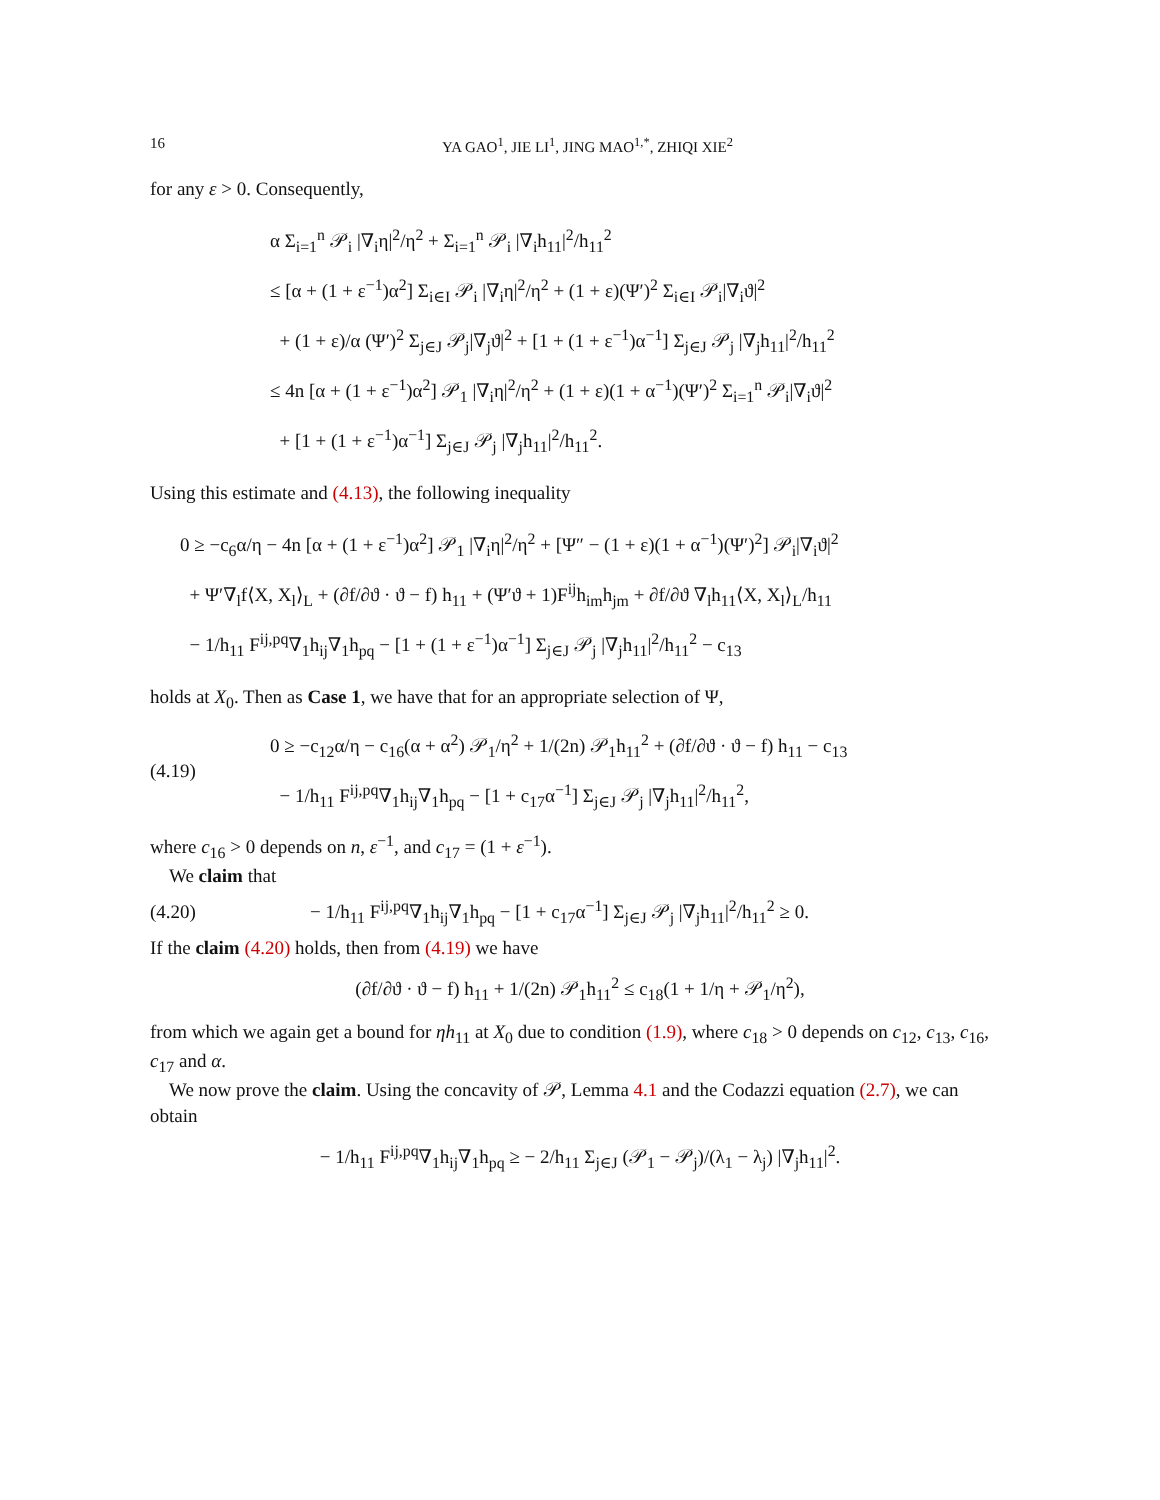16 YA GAO<sup>1</sup>, JIE LI<sup>1</sup>, JING MAO<sup>1,*</sup>, ZHIQI XIE<sup>2</sup>
for any ε > 0. Consequently,
α Σ<sub>i=1</sub><sup>n</sup> 𝒫<sub>i</sub> |∇<sub>i</sub>η|<sup>2</sup>/η<sup>2</sup> + Σ<sub>i=1</sub><sup>n</sup> 𝒫<sub>i</sub> |∇<sub>i</sub>h<sub>11</sub>|<sup>2</sup>/h<sub>11</sub><sup>2</sup>
≤ [α + (1 + ε<sup>−1</sup>)α<sup>2</sup>] Σ<sub>i∈I</sub> 𝒫<sub>i</sub> |∇<sub>i</sub>η|<sup>2</sup>/η<sup>2</sup> + (1 + ε)(Ψ′)<sup>2</sup> Σ<sub>i∈I</sub> 𝒫<sub>i</sub>|∇<sub>i</sub>ϑ|<sup>2</sup>
+ (1 + ε)/α (Ψ′)<sup>2</sup> Σ<sub>j∈J</sub> 𝒫<sub>j</sub>|∇<sub>j</sub>ϑ|<sup>2</sup> + [1 + (1 + ε<sup>−1</sup>)α<sup>−1</sup>] Σ<sub>j∈J</sub> 𝒫<sub>j</sub> |∇<sub>j</sub>h<sub>11</sub>|<sup>2</sup>/h<sub>11</sub><sup>2</sup>
≤ 4n [α + (1 + ε<sup>−1</sup>)α<sup>2</sup>] 𝒫<sub>1</sub> |∇<sub>i</sub>η|<sup>2</sup>/η<sup>2</sup> + (1 + ε)(1 + α<sup>−1</sup>)(Ψ′)<sup>2</sup> Σ<sub>i=1</sub><sup>n</sup> 𝒫<sub>i</sub>|∇<sub>i</sub>ϑ|<sup>2</sup>
+ [1 + (1 + ε<sup>−1</sup>)α<sup>−1</sup>] Σ<sub>j∈J</sub> 𝒫<sub>j</sub> |∇<sub>j</sub>h<sub>11</sub>|<sup>2</sup>/h<sub>11</sub><sup>2</sup>.
Using this estimate and (4.13), the following inequality
0 ≥ −c<sub>6</sub>α/η − 4n [α + (1 + ε<sup>−1</sup>)α<sup>2</sup>] 𝒫<sub>1</sub> |∇<sub>i</sub>η|<sup>2</sup>/η<sup>2</sup> + [Ψ″ − (1 + ε)(1 + α<sup>−1</sup>)(Ψ′)<sup>2</sup>] 𝒫<sub>i</sub>|∇<sub>i</sub>ϑ|<sup>2</sup>
+ Ψ′∇<sub>l</sub>f⟨X, X<sub>l</sub>⟩<sub>L</sub> + (∂f/∂ϑ · ϑ − f) h<sub>11</sub> + (Ψ′ϑ + 1)F<sup>ij</sup>h<sub>im</sub>h<sub>jm</sub> + ∂f/∂ϑ ∇<sub>l</sub>h<sub>11</sub>⟨X, X<sub>l</sub>⟩<sub>L</sub>/h<sub>11</sub>
− 1/h<sub>11</sub> F<sup>ij,pq</sup>∇<sub>1</sub>h<sub>ij</sub>∇<sub>1</sub>h<sub>pq</sub> − [1 + (1 + ε<sup>−1</sup>)α<sup>−1</sup>] Σ<sub>j∈J</sub> 𝒫<sub>j</sub> |∇<sub>j</sub>h<sub>11</sub>|<sup>2</sup>/h<sub>11</sub><sup>2</sup> − c<sub>13</sub>
holds at X<sub>0</sub>. Then as Case 1, we have that for an appropriate selection of Ψ,
(4.19)
0 ≥ −c<sub>12</sub>α/η − c<sub>16</sub>(α + α<sup>2</sup>) 𝒫<sub>1</sub>/η<sup>2</sup> + 1/(2n) 𝒫<sub>1</sub>h<sub>11</sub><sup>2</sup> + (∂f/∂ϑ · ϑ − f) h<sub>11</sub> − c<sub>13</sub>
− 1/h<sub>11</sub> F<sup>ij,pq</sup>∇<sub>1</sub>h<sub>ij</sub>∇<sub>1</sub>h<sub>pq</sub> − [1 + c<sub>17</sub>α<sup>−1</sup>] Σ<sub>j∈J</sub> 𝒫<sub>j</sub> |∇<sub>j</sub>h<sub>11</sub>|<sup>2</sup>/h<sub>11</sub><sup>2</sup>,
where c<sub>16</sub> > 0 depends on n, ε<sup>−1</sup>, and c<sub>17</sub> = (1 + ε<sup>−1</sup>).
We claim that
(4.20)
− 1/h<sub>11</sub> F<sup>ij,pq</sup>∇<sub>1</sub>h<sub>ij</sub>∇<sub>1</sub>h<sub>pq</sub> − [1 + c<sub>17</sub>α<sup>−1</sup>] Σ<sub>j∈J</sub> 𝒫<sub>j</sub> |∇<sub>j</sub>h<sub>11</sub>|<sup>2</sup>/h<sub>11</sub><sup>2</sup> ≥ 0.
If the claim (4.20) holds, then from (4.19) we have
(∂f/∂ϑ · ϑ − f) h<sub>11</sub> + 1/(2n) 𝒫<sub>1</sub>h<sub>11</sub><sup>2</sup> ≤ c<sub>18</sub>(1 + 1/η + 𝒫<sub>1</sub>/η<sup>2</sup>),
from which we again get a bound for ηh<sub>11</sub> at X<sub>0</sub> due to condition (1.9), where c<sub>18</sub> > 0 depends on c<sub>12</sub>, c<sub>13</sub>, c<sub>16</sub>, c<sub>17</sub> and α.
We now prove the claim. Using the concavity of 𝒫, Lemma 4.1 and the Codazzi equation (2.7), we can obtain
− 1/h<sub>11</sub> F<sup>ij,pq</sup>∇<sub>1</sub>h<sub>ij</sub>∇<sub>1</sub>h<sub>pq</sub> ≥ − 2/h<sub>11</sub> Σ<sub>j∈J</sub> (𝒫<sub>1</sub> − 𝒫<sub>j</sub>)/(λ<sub>1</sub> − λ<sub>j</sub>) |∇<sub>j</sub>h<sub>11</sub>|<sup>2</sup>.